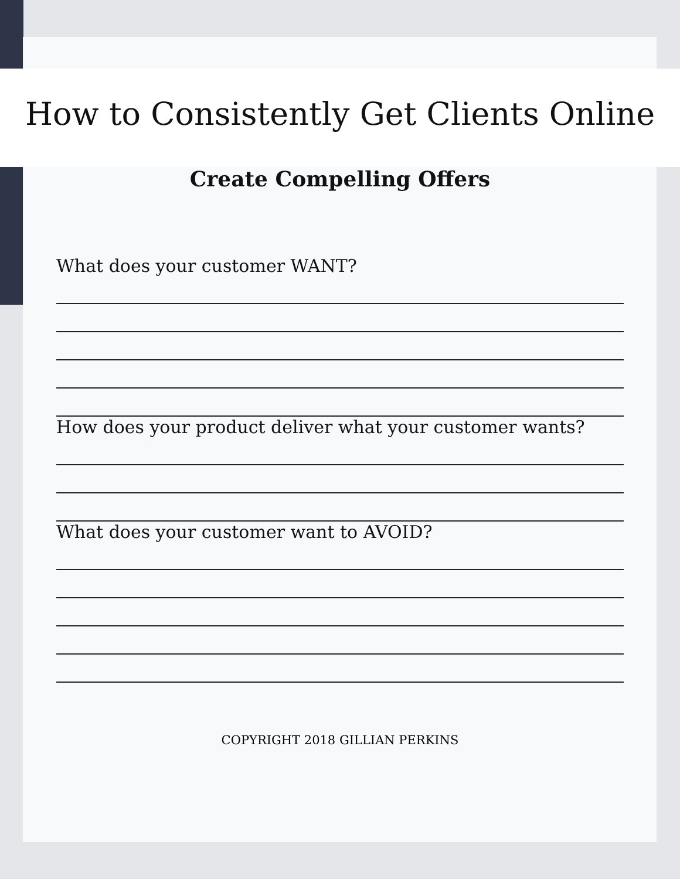How to Consistently Get Clients Online
Create Compelling Offers
What does your customer WANT?
How does your product deliver what your customer wants?
What does your customer want to AVOID?
COPYRIGHT 2018 GILLIAN PERKINS